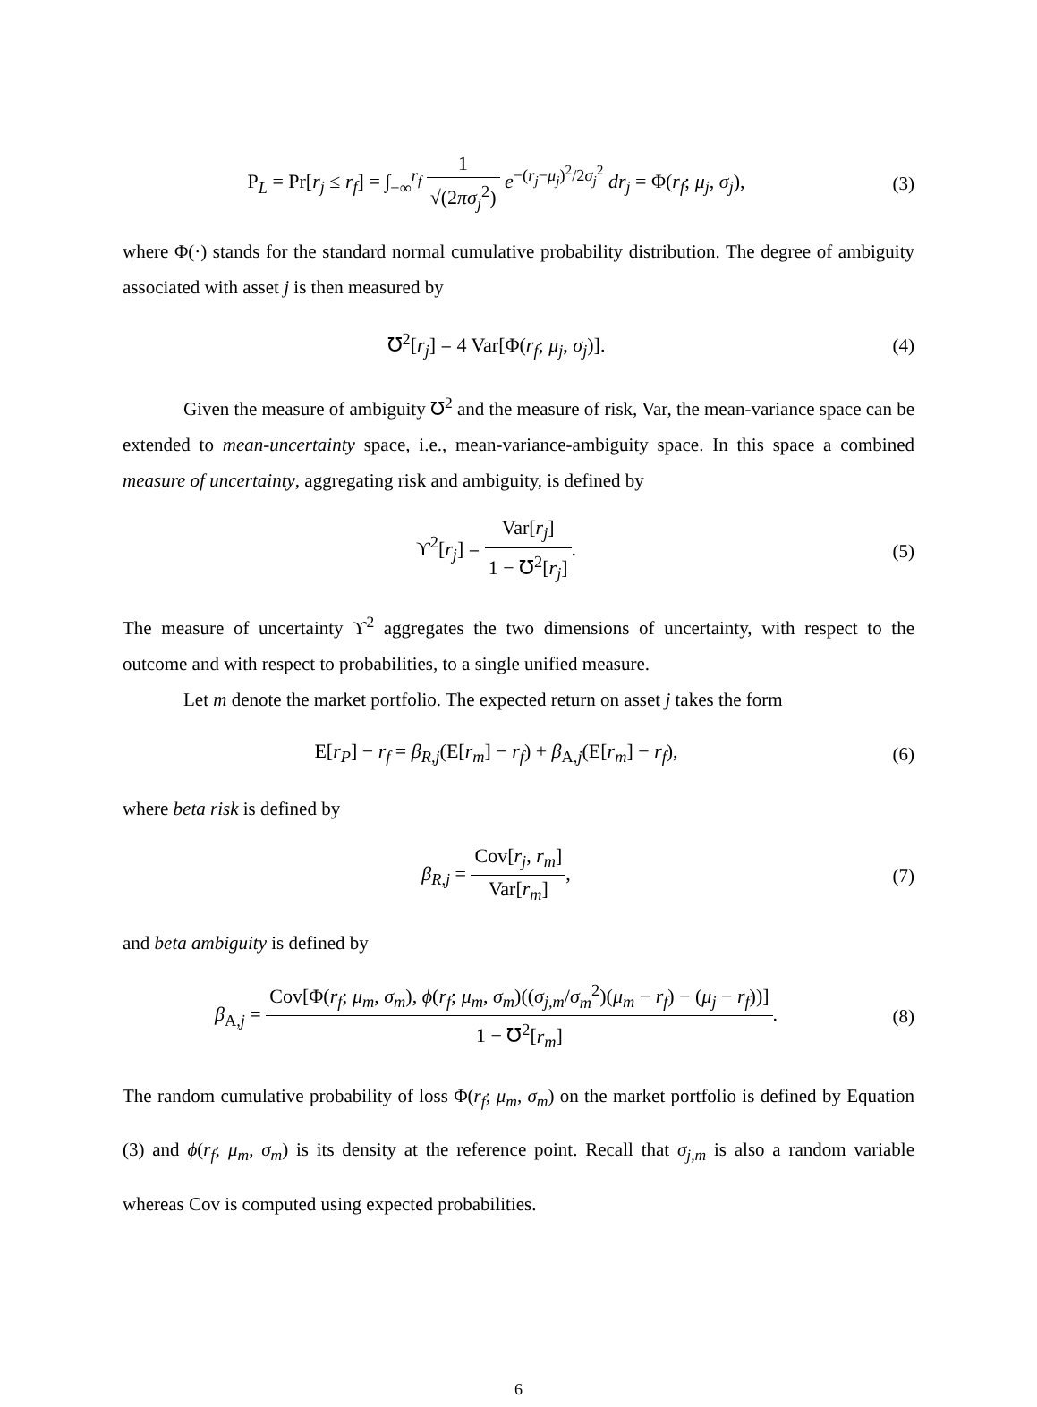P<sub>L</sub> = Pr[r<sub>j</sub> ≤ r<sub>f</sub>] = ∫<sub>−∞</sub><sup>r<sub>f</sub></sup> 1 √(2πσ<sub>j</sub><sup>2</sup>) e<sup>−(r<sub>j</sub>−μ<sub>j</sub>)<sup>2</sup>/2σ<sub>j</sub><sup>2</sup></sup> dr<sub>j</sub> = Φ(r<sub>f</sub>; μ<sub>j</sub>, σ<sub>j</sub>),
(3)
where Φ(·) stands for the standard normal cumulative probability distribution. The degree of ambiguity associated with asset j is then measured by
℧<sup>2</sup>[r<sub>j</sub>] = 4 Var[Φ(r<sub>f</sub>; μ<sub>j</sub>, σ<sub>j</sub>)]. (4)
Given the measure of ambiguity ℧<sup>2</sup> and the measure of risk, Var, the mean-variance space can be extended to mean-uncertainty space, i.e., mean-variance-ambiguity space. In this space a combined measure of uncertainty, aggregating risk and ambiguity, is defined by
ϒ<sup>2</sup>[r<sub>j</sub>] = Var[r<sub>j</sub>] 1 − ℧<sup>2</sup>[r<sub>j</sub>]. (5)
The measure of uncertainty ϒ<sup>2</sup> aggregates the two dimensions of uncertainty, with respect to the outcome and with respect to probabilities, to a single unified measure.
Let m denote the market portfolio. The expected return on asset j takes the form
E[r<sub>P</sub>] − r<sub>f</sub> = β<sub>R,j</sub>(E[r<sub>m</sub>] − r<sub>f</sub>) + β<sub>A,j</sub>(E[r<sub>m</sub>] − r<sub>f</sub>),
(6)
where beta risk is defined by
β<sub>R,j</sub> = Cov[r<sub>j</sub>, r<sub>m</sub>] Var[r<sub>m</sub>], (7)
and beta ambiguity is defined by
β<sub>A,j</sub> = Cov[Φ(r<sub>f</sub>; μ<sub>m</sub>, σ<sub>m</sub>), ϕ(r<sub>f</sub>; μ<sub>m</sub>, σ<sub>m</sub>)((σ<sub>j,m</sub>/σ<sub>m</sub><sup>2</sup>)(μ<sub>m</sub> − r<sub>f</sub>) − (μ<sub>j</sub> − r<sub>f</sub>))] 1 − ℧<sup>2</sup>[r<sub>m</sub>].
(8)
The random cumulative probability of loss Φ(r<sub>f</sub>; μ<sub>m</sub>, σ<sub>m</sub>) on the market portfolio is defined by Equation (3) and ϕ(r<sub>f</sub>; μ<sub>m</sub>, σ<sub>m</sub>) is its density at the reference point. Recall that σ<sub>j,m</sub> is also a random variable whereas Cov is computed using expected probabilities.
6